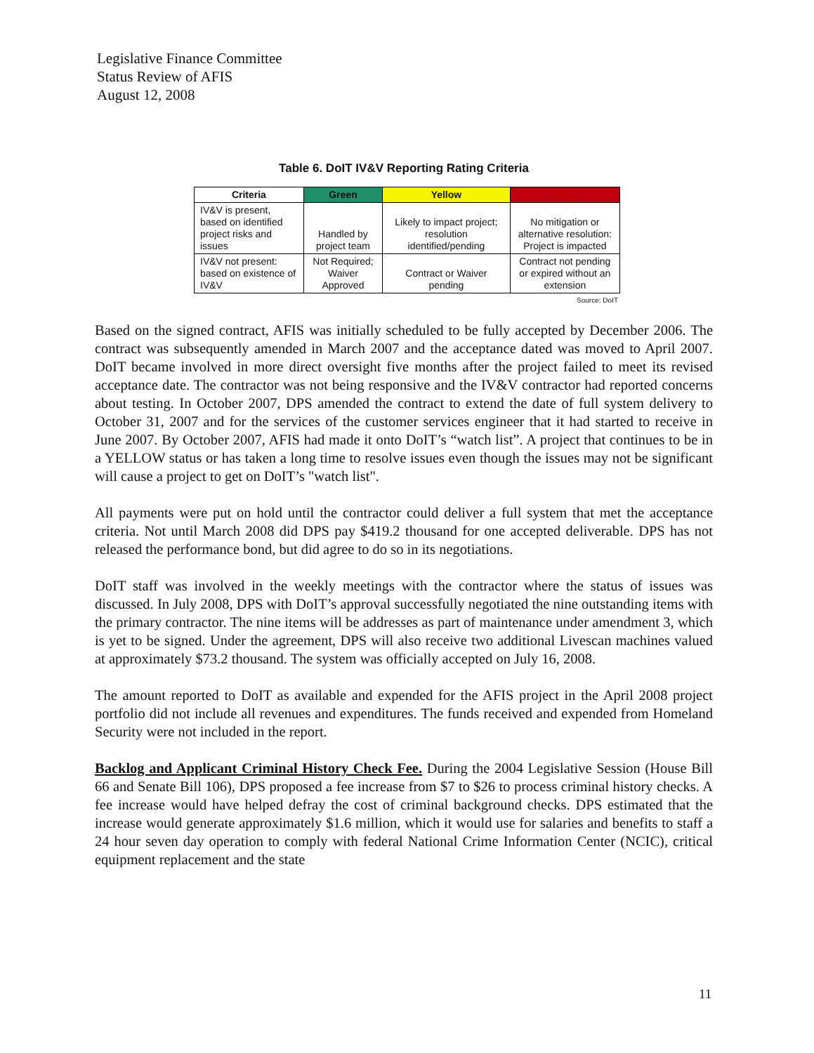Legislative Finance Committee
Status Review of AFIS
August 12, 2008
Table 6. DoIT IV&V Reporting Rating Criteria
| Criteria | Green | Yellow | Red |
| --- | --- | --- | --- |
| IV&V is present, based on identified project risks and issues | Handled by project team | Likely to impact project; resolution identified/pending | No mitigation or alternative resolution: Project is impacted |
| IV&V not present: based on existence of IV&V | Not Required; Waiver Approved | Contract or Waiver pending | Contract not pending or expired without an extension |
Source: DoIT
Based on the signed contract, AFIS was initially scheduled to be fully accepted by December 2006. The contract was subsequently amended in March 2007 and the acceptance dated was moved to April 2007. DoIT became involved in more direct oversight five months after the project failed to meet its revised acceptance date. The contractor was not being responsive and the IV&V contractor had reported concerns about testing. In October 2007, DPS amended the contract to extend the date of full system delivery to October 31, 2007 and for the services of the customer services engineer that it had started to receive in June 2007. By October 2007, AFIS had made it onto DoIT’s “watch list”. A project that continues to be in a YELLOW status or has taken a long time to resolve issues even though the issues may not be significant will cause a project to get on DoIT’s "watch list".
All payments were put on hold until the contractor could deliver a full system that met the acceptance criteria. Not until March 2008 did DPS pay $419.2 thousand for one accepted deliverable. DPS has not released the performance bond, but did agree to do so in its negotiations.
DoIT staff was involved in the weekly meetings with the contractor where the status of issues was discussed. In July 2008, DPS with DoIT’s approval successfully negotiated the nine outstanding items with the primary contractor. The nine items will be addresses as part of maintenance under amendment 3, which is yet to be signed. Under the agreement, DPS will also receive two additional Livescan machines valued at approximately $73.2 thousand. The system was officially accepted on July 16, 2008.
The amount reported to DoIT as available and expended for the AFIS project in the April 2008 project portfolio did not include all revenues and expenditures. The funds received and expended from Homeland Security were not included in the report.
Backlog and Applicant Criminal History Check Fee. During the 2004 Legislative Session (House Bill 66 and Senate Bill 106), DPS proposed a fee increase from $7 to $26 to process criminal history checks. A fee increase would have helped defray the cost of criminal background checks. DPS estimated that the increase would generate approximately $1.6 million, which it would use for salaries and benefits to staff a 24 hour seven day operation to comply with federal National Crime Information Center (NCIC), critical equipment replacement and the state
11